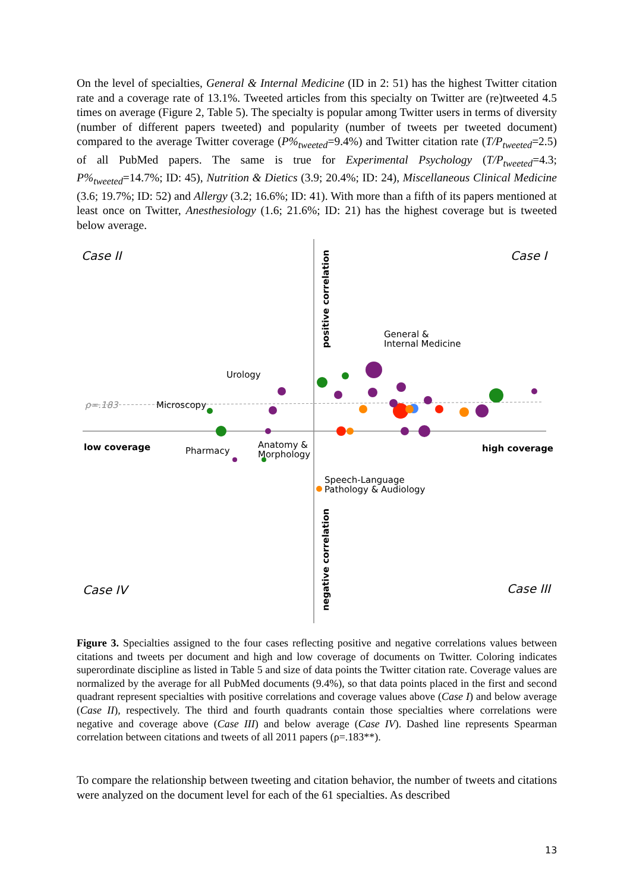On the level of specialties, General & Internal Medicine (ID in 2: 51) has the highest Twitter citation rate and a coverage rate of 13.1%. Tweeted articles from this specialty on Twitter are (re)tweeted 4.5 times on average (Figure 2, Table 5). The specialty is popular among Twitter users in terms of diversity (number of different papers tweeted) and popularity (number of tweets per tweeted document) compared to the average Twitter coverage (P%<sub>tweeted</sub>=9.4%) and Twitter citation rate (T/P<sub>tweeted</sub>=2.5) of all PubMed papers. The same is true for Experimental Psychology (T/P<sub>tweeted</sub>=4.3; P%<sub>tweeted</sub>=14.7%; ID: 45), Nutrition & Dietics (3.9; 20.4%; ID: 24), Miscellaneous Clinical Medicine (3.6; 19.7%; ID: 52) and Allergy (3.2; 16.6%; ID: 41). With more than a fifth of its papers mentioned at least once on Twitter, Anesthesiology (1.6; 21.6%; ID: 21) has the highest coverage but is tweeted below average.
Case II Case I
Case IV Case III
positive correlation
negative correlation
low coverage high coverage
ρ=.183 Microscopy
Urology
General &
Internal Medicine
Pharmacy
Anatomy &
Morphology
Speech-Language
Pathology & Audiology
Figure 3. Specialties assigned to the four cases reflecting positive and negative correlations values between citations and tweets per document and high and low coverage of documents on Twitter. Coloring indicates superordinate discipline as listed in Table 5 and size of data points the Twitter citation rate. Coverage values are normalized by the average for all PubMed documents (9.4%), so that data points placed in the first and second quadrant represent specialties with positive correlations and coverage values above (Case I) and below average (Case II), respectively. The third and fourth quadrants contain those specialties where correlations were negative and coverage above (Case III) and below average (Case IV). Dashed line represents Spearman correlation between citations and tweets of all 2011 papers (ρ=.183**).
To compare the relationship between tweeting and citation behavior, the number of tweets and citations were analyzed on the document level for each of the 61 specialties. As described
13